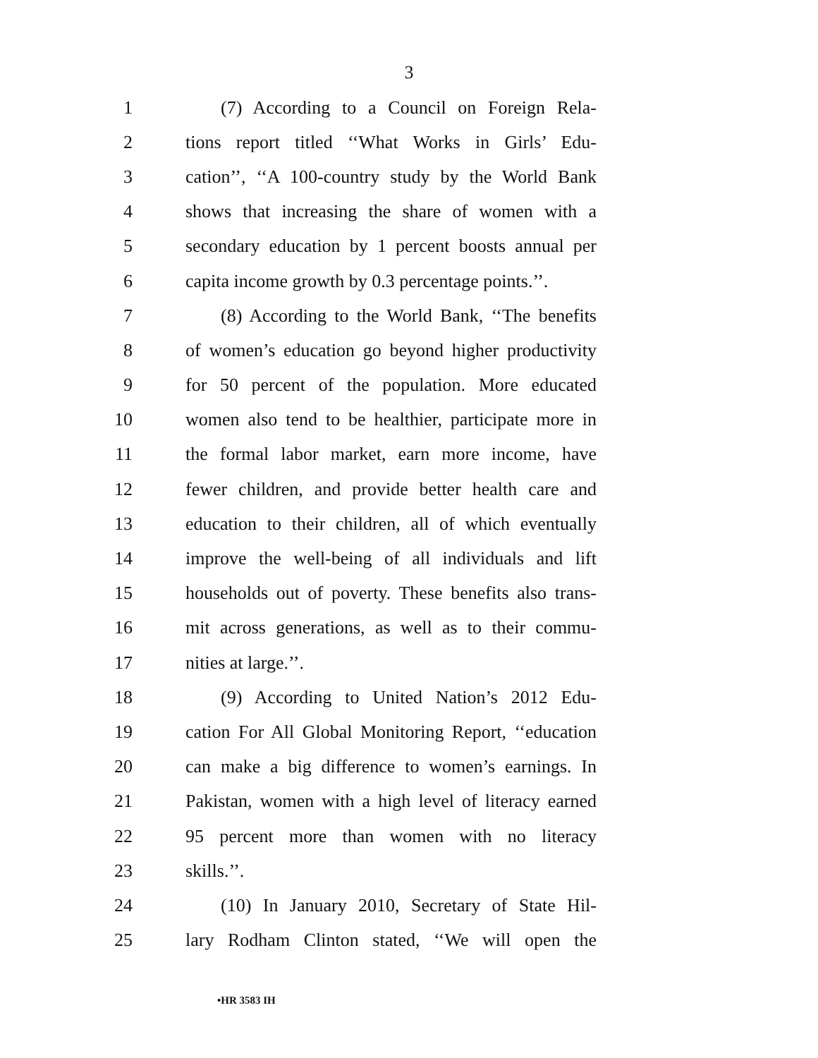3
1 (7) According to a Council on Foreign Rela-
2 tions report titled ‘‘What Works in Girls’ Edu-
3 cation’’, ‘‘A 100-country study by the World Bank
4 shows that increasing the share of women with a
5 secondary education by 1 percent boosts annual per
6 capita income growth by 0.3 percentage points.’’.
7 (8) According to the World Bank, ‘‘The benefits
8 of women’s education go beyond higher productivity
9 for 50 percent of the population. More educated
10 women also tend to be healthier, participate more in
11 the formal labor market, earn more income, have
12 fewer children, and provide better health care and
13 education to their children, all of which eventually
14 improve the well-being of all individuals and lift
15 households out of poverty. These benefits also trans-
16 mit across generations, as well as to their commu-
17 nities at large.’’.
18 (9) According to United Nation’s 2012 Edu-
19 cation For All Global Monitoring Report, ‘‘education
20 can make a big difference to women’s earnings. In
21 Pakistan, women with a high level of literacy earned
22 95 percent more than women with no literacy
23 skills.’’.
24 (10) In January 2010, Secretary of State Hil-
25 lary Rodham Clinton stated, ‘‘We will open the
•HR 3583 IH